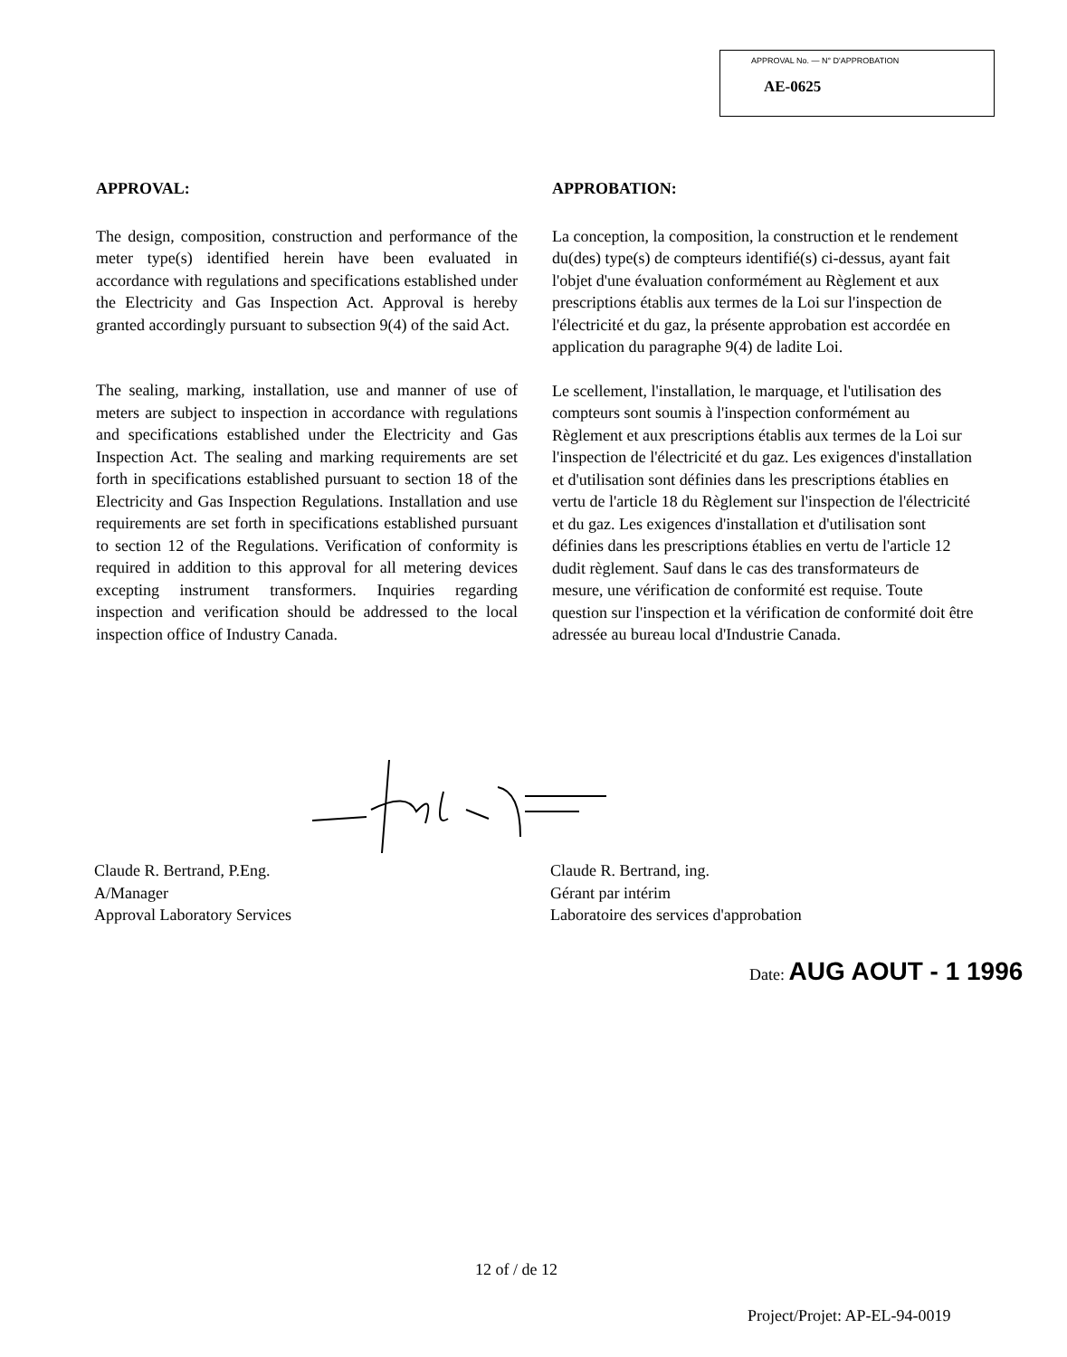APPROVAL No. — N° D'APPROBATION
AE-0625
APPROVAL:
The design, composition, construction and performance of the meter type(s) identified herein have been evaluated in accordance with regulations and specifications established under the Electricity and Gas Inspection Act. Approval is hereby granted accordingly pursuant to subsection 9(4) of the said Act.
The sealing, marking, installation, use and manner of use of meters are subject to inspection in accordance with regulations and specifications established under the Electricity and Gas Inspection Act. The sealing and marking requirements are set forth in specifications established pursuant to section 18 of the Electricity and Gas Inspection Regulations. Installation and use requirements are set forth in specifications established pursuant to section 12 of the Regulations. Verification of conformity is required in addition to this approval for all metering devices excepting instrument transformers. Inquiries regarding inspection and verification should be addressed to the local inspection office of Industry Canada.
APPROBATION:
La conception, la composition, la construction et le rendement du(des) type(s) de compteurs identifié(s) ci-dessus, ayant fait l'objet d'une évaluation conformément au Règlement et aux prescriptions établis aux termes de la Loi sur l'inspection de l'électricité et du gaz, la présente approbation est accordée en application du paragraphe 9(4) de ladite Loi.
Le scellement, l'installation, le marquage, et l'utilisation des compteurs sont soumis à l'inspection conformément au Règlement et aux prescriptions établis aux termes de la Loi sur l'inspection de l'électricité et du gaz. Les exigences d'installation et d'utilisation sont définies dans les prescriptions établies en vertu de l'article 18 du Règlement sur l'inspection de l'électricité et du gaz. Les exigences d'installation et d'utilisation sont définies dans les prescriptions établies en vertu de l'article 12 dudit règlement. Sauf dans le cas des transformateurs de mesure, une vérification de conformité est requise. Toute question sur l'inspection et la vérification de conformité doit être adressée au bureau local d'Industrie Canada.
Claude R. Bertrand, P.Eng.
A/Manager
Approval Laboratory Services
Claude R. Bertrand, ing.
Gérant par intérim
Laboratoire des services d'approbation
Date: AUG AOUT - 1 1996
12 of / de 12
Project/Projet: AP-EL-94-0019